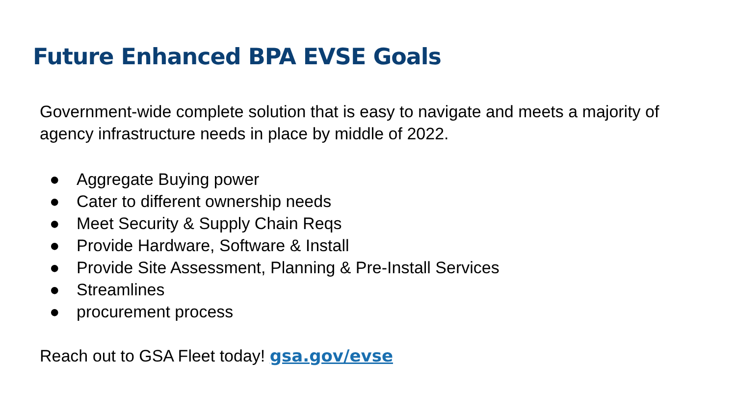Future Enhanced BPA EVSE Goals
Government-wide complete solution that is easy to navigate and meets a majority of agency infrastructure needs in place by middle of 2022.
● Aggregate Buying power
● Cater to different ownership needs
● Meet Security & Supply Chain Reqs
● Provide Hardware, Software & Install
● Provide Site Assessment, Planning & Pre-Install Services
● Streamlines
● procurement process
Reach out to GSA Fleet today! gsa.gov/evse